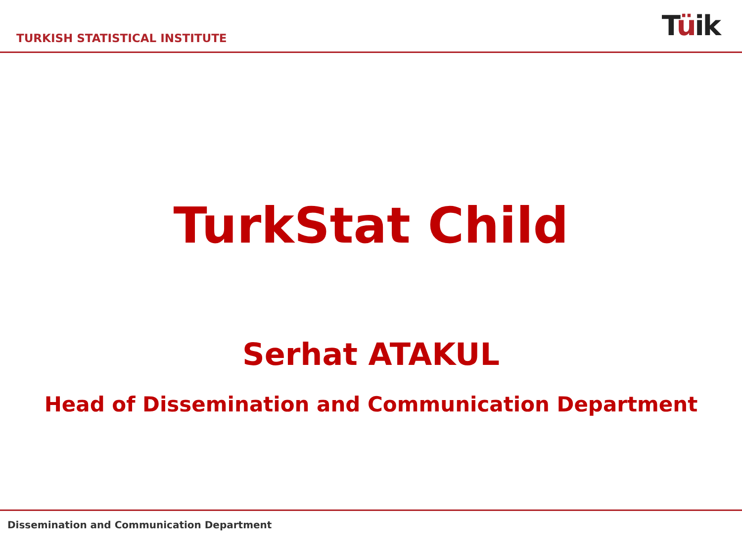TURKISH STATISTICAL INSTITUTE
Tüik
TurkStat Child
Serhat ATAKUL
Head of Dissemination and Communication Department
Dissemination and Communication Department